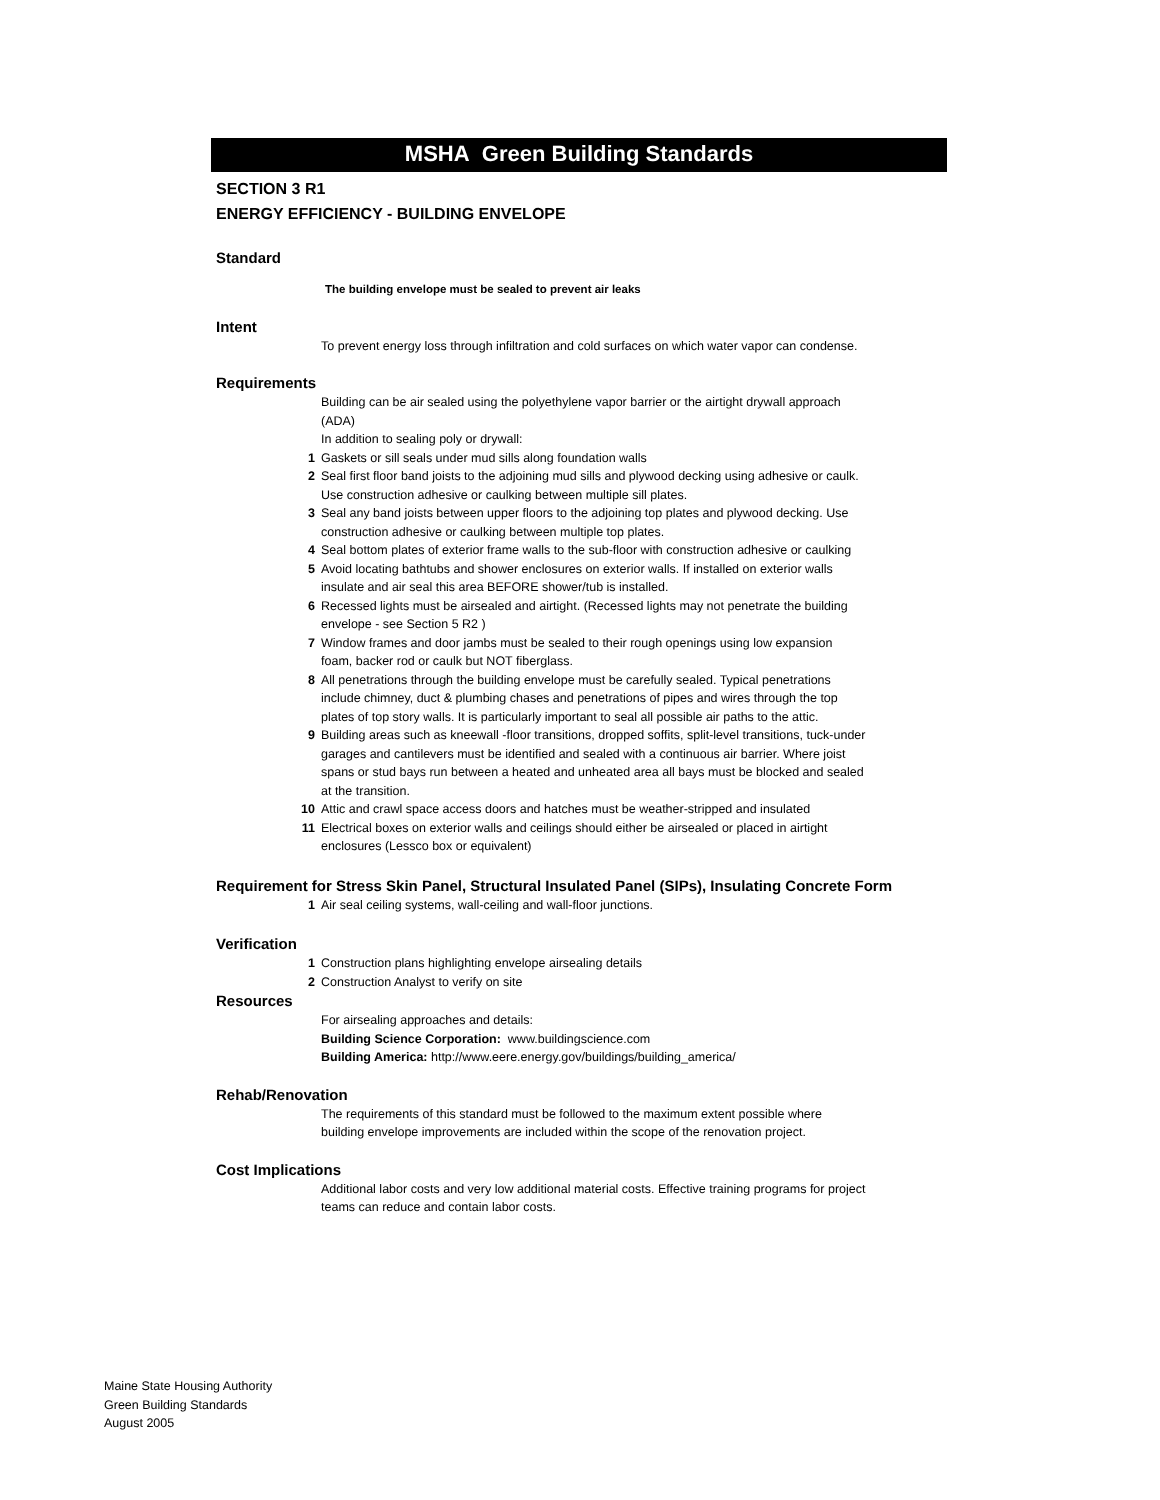MSHA Green Building Standards
SECTION 3 R1
ENERGY EFFICIENCY - BUILDING ENVELOPE
Standard
The building envelope must be sealed to prevent air leaks
Intent
To prevent energy loss through infiltration and cold surfaces on which water vapor can condense.
Requirements
Building can be air sealed using the polyethylene vapor barrier or the airtight drywall approach (ADA)
In addition to sealing poly or drywall:
1 Gaskets or sill seals under mud sills along foundation walls
2 Seal first floor band joists to the adjoining mud sills and plywood decking using adhesive or caulk. Use construction adhesive or caulking between multiple sill plates.
3 Seal any band joists between upper floors to the adjoining top plates and plywood decking. Use construction adhesive or caulking between multiple top plates.
4 Seal bottom plates of exterior frame walls to the sub-floor with construction adhesive or caulking
5 Avoid locating bathtubs and shower enclosures on exterior walls. If installed on exterior walls insulate and air seal this area BEFORE shower/tub is installed.
6 Recessed lights must be airsealed and airtight. (Recessed lights may not penetrate the building envelope - see Section 5 R2 )
7 Window frames and door jambs must be sealed to their rough openings using low expansion foam, backer rod or caulk but NOT fiberglass.
8 All penetrations through the building envelope must be carefully sealed. Typical penetrations include chimney, duct & plumbing chases and penetrations of pipes and wires through the top plates of top story walls. It is particularly important to seal all possible air paths to the attic.
9 Building areas such as kneewall -floor transitions, dropped soffits, split-level transitions, tuck-under garages and cantilevers must be identified and sealed with a continuous air barrier. Where joist spans or stud bays run between a heated and unheated area all bays must be blocked and sealed at the transition.
10 Attic and crawl space access doors and hatches must be weather-stripped and insulated
11 Electrical boxes on exterior walls and ceilings should either be airsealed or placed in airtight enclosures (Lessco box or equivalent)
Requirement for Stress Skin Panel, Structural Insulated Panel (SIPs), Insulating Concrete Form
1 Air seal ceiling systems, wall-ceiling and wall-floor junctions.
Verification
1 Construction plans highlighting envelope airsealing details
2 Construction Analyst to verify on site
Resources
For airsealing approaches and details:
Building Science Corporation: www.buildingscience.com
Building America: http://www.eere.energy.gov/buildings/building_america/
Rehab/Renovation
The requirements of this standard must be followed to the maximum extent possible where building envelope improvements are included within the scope of the renovation project.
Cost Implications
Additional labor costs and very low additional material costs. Effective training programs for project teams can reduce and contain labor costs.
Maine State Housing Authority
Green Building Standards
August 2005